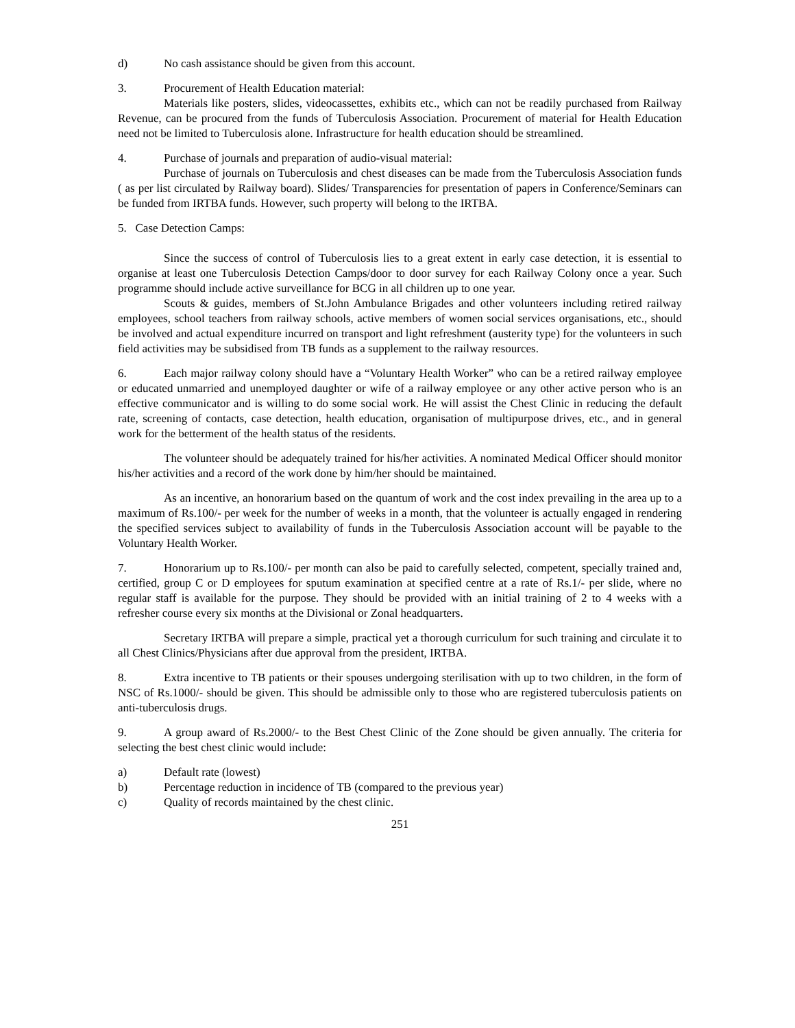d) No cash assistance should be given from this account.
3. Procurement of Health Education material:
Materials like posters, slides, videocassettes, exhibits etc., which can not be readily purchased from Railway Revenue, can be procured from the funds of Tuberculosis Association. Procurement of material for Health Education need not be limited to Tuberculosis alone. Infrastructure for health education should be streamlined.
4. Purchase of journals and preparation of audio-visual material:
Purchase of journals on Tuberculosis and chest diseases can be made from the Tuberculosis Association funds ( as per list circulated by Railway board). Slides/ Transparencies for presentation of papers in Conference/Seminars can be funded from IRTBA funds. However, such property will belong to the IRTBA.
5. Case Detection Camps:
Since the success of control of Tuberculosis lies to a great extent in early case detection, it is essential to organise at least one Tuberculosis Detection Camps/door to door survey for each Railway Colony once a year. Such programme should include active surveillance for BCG in all children up to one year.
Scouts & guides, members of St.John Ambulance Brigades and other volunteers including retired railway employees, school teachers from railway schools, active members of women social services organisations, etc., should be involved and actual expenditure incurred on transport and light refreshment (austerity type) for the volunteers in such field activities may be subsidised from TB funds as a supplement to the railway resources.
6. Each major railway colony should have a “Voluntary Health Worker” who can be a retired railway employee or educated unmarried and unemployed daughter or wife of a railway employee or any other active person who is an effective communicator and is willing to do some social work. He will assist the Chest Clinic in reducing the default rate, screening of contacts, case detection, health education, organisation of multipurpose drives, etc., and in general work for the betterment of the health status of the residents.
The volunteer should be adequately trained for his/her activities. A nominated Medical Officer should monitor his/her activities and a record of the work done by him/her should be maintained.
As an incentive, an honorarium based on the quantum of work and the cost index prevailing in the area up to a maximum of Rs.100/- per week for the number of weeks in a month, that the volunteer is actually engaged in rendering the specified services subject to availability of funds in the Tuberculosis Association account will be payable to the Voluntary Health Worker.
7. Honorarium up to Rs.100/- per month can also be paid to carefully selected, competent, specially trained and, certified, group C or D employees for sputum examination at specified centre at a rate of Rs.1/- per slide, where no regular staff is available for the purpose. They should be provided with an initial training of 2 to 4 weeks with a refresher course every six months at the Divisional or Zonal headquarters.
Secretary IRTBA will prepare a simple, practical yet a thorough curriculum for such training and circulate it to all Chest Clinics/Physicians after due approval from the president, IRTBA.
8. Extra incentive to TB patients or their spouses undergoing sterilisation with up to two children, in the form of NSC of Rs.1000/- should be given. This should be admissible only to those who are registered tuberculosis patients on anti-tuberculosis drugs.
9. A group award of Rs.2000/- to the Best Chest Clinic of the Zone should be given annually. The criteria for selecting the best chest clinic would include:
a) Default rate (lowest)
b) Percentage reduction in incidence of TB (compared to the previous year)
c) Quality of records maintained by the chest clinic.
251